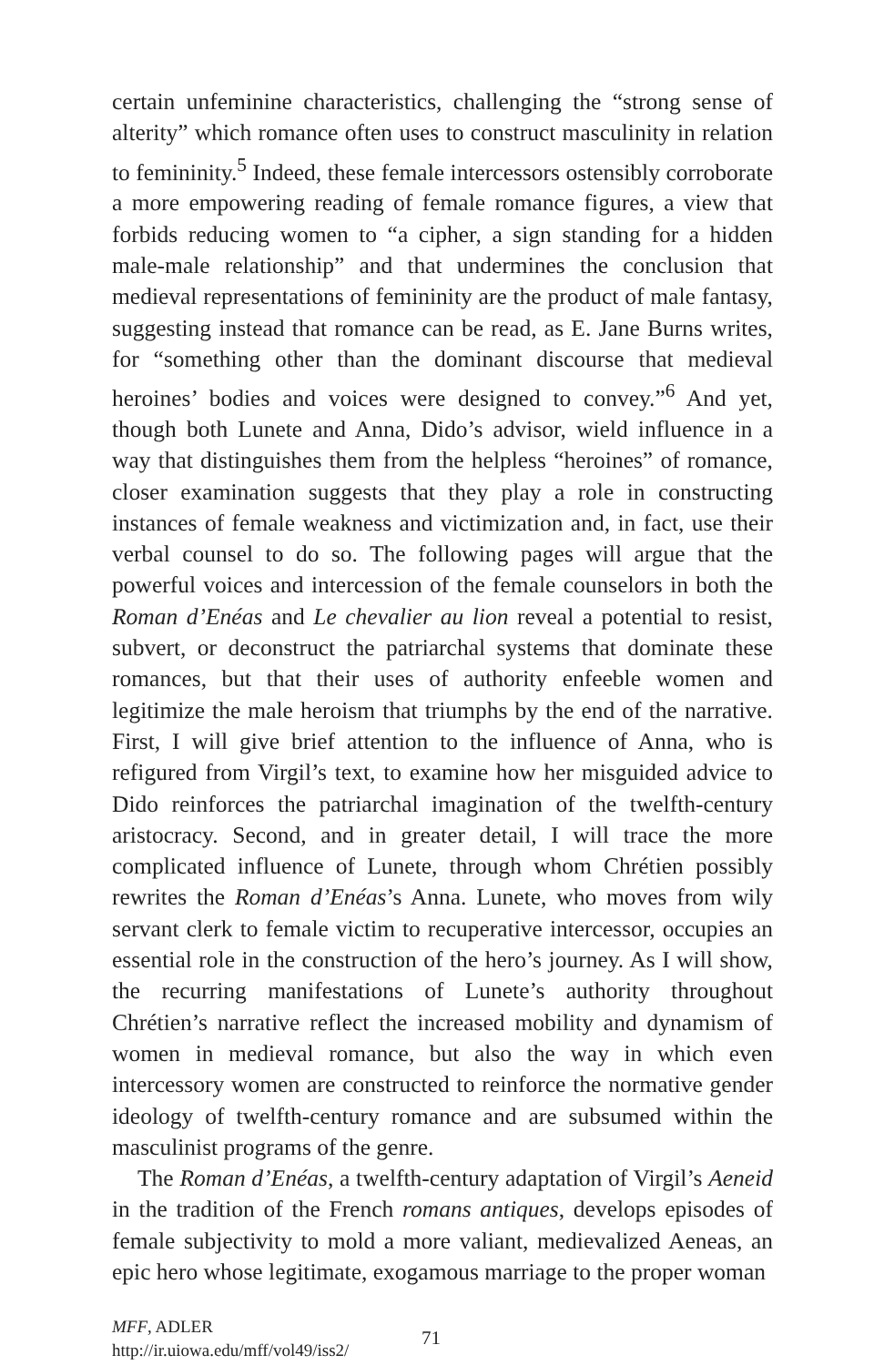certain unfeminine characteristics, challenging the “strong sense of alterity” which romance often uses to construct masculinity in relation to femininity.<sup>5</sup> Indeed, these female intercessors ostensibly corroborate a more empowering reading of female romance figures, a view that forbids reducing women to “a cipher, a sign standing for a hidden male-male relationship” and that undermines the conclusion that medieval representations of femininity are the product of male fantasy, suggesting instead that romance can be read, as E. Jane Burns writes, for “something other than the dominant discourse that medieval heroines’ bodies and voices were designed to convey.”<sup>6</sup> And yet, though both Lunete and Anna, Dido’s advisor, wield influence in a way that distinguishes them from the helpless “heroines” of romance, closer examination suggests that they play a role in constructing instances of female weakness and victimization and, in fact, use their verbal counsel to do so. The following pages will argue that the powerful voices and intercession of the female counselors in both the Roman d’Enéas and Le chevalier au lion reveal a potential to resist, subvert, or deconstruct the patriarchal systems that dominate these romances, but that their uses of authority enfeeble women and legitimize the male heroism that triumphs by the end of the narrative. First, I will give brief attention to the influence of Anna, who is refigured from Virgil’s text, to examine how her misguided advice to Dido reinforces the patriarchal imagination of the twelfth-century aristocracy. Second, and in greater detail, I will trace the more complicated influence of Lunete, through whom Chrétien possibly rewrites the Roman d’Enéas’s Anna. Lunete, who moves from wily servant clerk to female victim to recuperative intercessor, occupies an essential role in the construction of the hero’s journey. As I will show, the recurring manifestations of Lunete’s authority throughout Chrétien’s narrative reflect the increased mobility and dynamism of women in medieval romance, but also the way in which even intercessory women are constructed to reinforce the normative gender ideology of twelfth-century romance and are subsumed within the masculinist programs of the genre.
The Roman d’Enéas, a twelfth-century adaptation of Virgil’s Aeneid in the tradition of the French romans antiques, develops episodes of female subjectivity to mold a more valiant, medievalized Aeneas, an epic hero whose legitimate, exogamous marriage to the proper woman
MFF, ADLER
http://ir.uiowa.edu/mff/vol49/iss2/
71